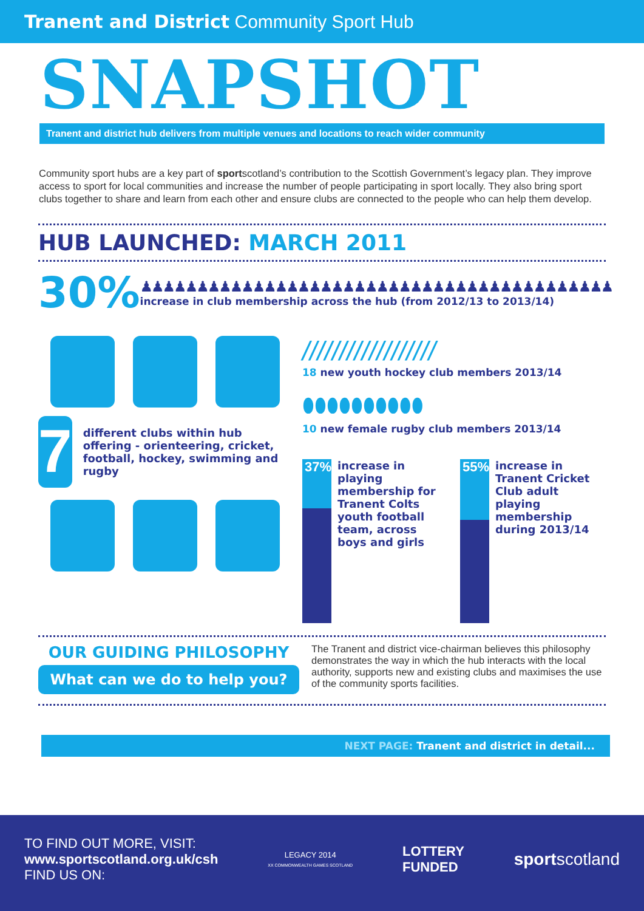Tranent and District Community Sport Hub
SNAPSHOT
Tranent and district hub delivers from multiple venues and locations to reach wider community
Community sport hubs are a key part of sportscotland’s contribution to the Scottish Government’s legacy plan. They improve access to sport for local communities and increase the number of people participating in sport locally. They also bring sport clubs together to share and learn from each other and ensure clubs are connected to the people who can help them develop.
HUB LAUNCHED: MARCH 2011
30%
♟♟♟♟♟♟♟♟♟♟♟♟♟♟♟♟♟♟♟♟♟♟♟♟♟♟♟♟♟♟♟♟♟♟♟♟♟♟♟♟♟♟
increase in club membership across the hub (from 2012/13 to 2013/14)
7
different clubs within hub offering - orienteering, cricket, football, hockey, swimming and rugby
//////////////////
18 new youth hockey club members 2013/14
⬮⬮⬮⬮⬮⬮⬮⬮⬮⬮
10 new female rugby club members 2013/14
37%
increase in playing membership for Tranent Colts youth football team, across boys and girls
55%
increase in Tranent Cricket Club adult playing membership during 2013/14
OUR GUIDING PHILOSOPHY
What can we do to help you?
The Tranent and district vice-chairman believes this philosophy demonstrates the way in which the hub interacts with the local authority, supports new and existing clubs and maximises the use of the community sports facilities.
NEXT PAGE: Tranent and district in detail...
TO FIND OUT MORE, VISIT:
www.sportscotland.org.uk/csh
FIND US ON:
LEGACY 2014
XX COMMONWEALTH GAMES SCOTLAND
LOTTERY
FUNDED
sportscotland